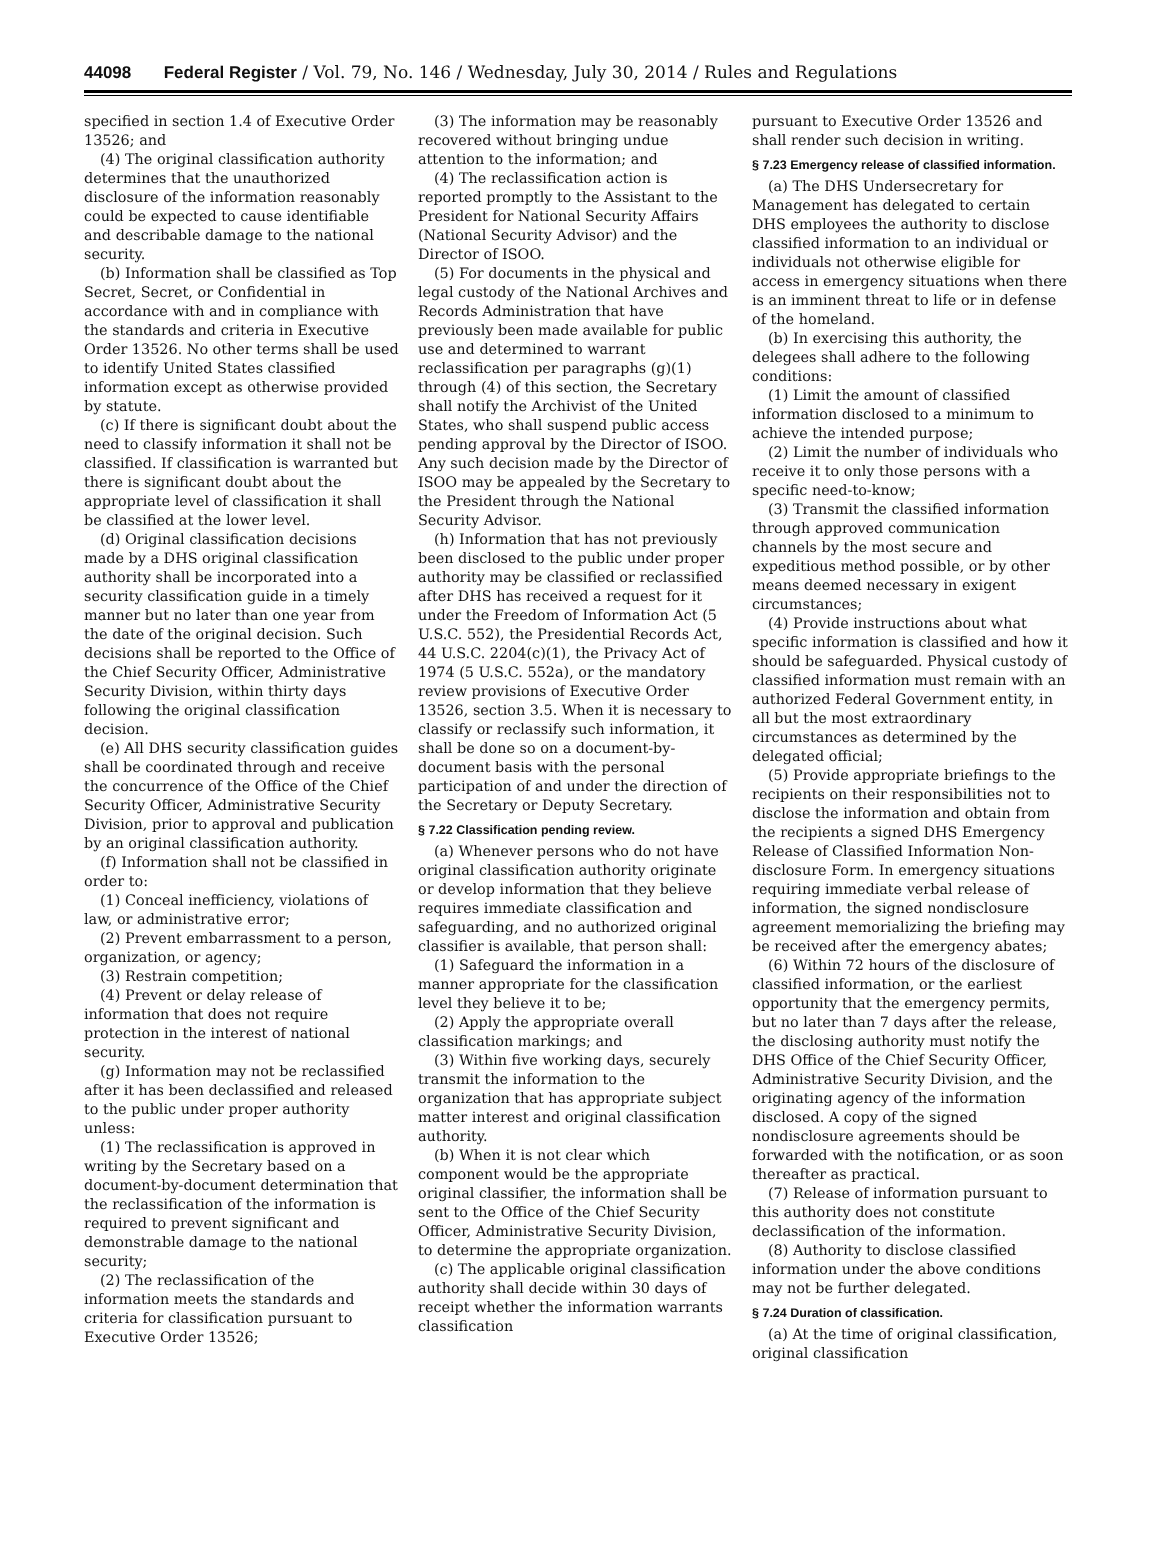44098 Federal Register / Vol. 79, No. 146 / Wednesday, July 30, 2014 / Rules and Regulations
specified in section 1.4 of Executive Order 13526; and
(4) The original classification authority determines that the unauthorized disclosure of the information reasonably could be expected to cause identifiable and describable damage to the national security.
(b) Information shall be classified as Top Secret, Secret, or Confidential in accordance with and in compliance with the standards and criteria in Executive Order 13526. No other terms shall be used to identify United States classified information except as otherwise provided by statute.
(c) If there is significant doubt about the need to classify information it shall not be classified. If classification is warranted but there is significant doubt about the appropriate level of classification it shall be classified at the lower level.
(d) Original classification decisions made by a DHS original classification authority shall be incorporated into a security classification guide in a timely manner but no later than one year from the date of the original decision. Such decisions shall be reported to the Office of the Chief Security Officer, Administrative Security Division, within thirty days following the original classification decision.
(e) All DHS security classification guides shall be coordinated through and receive the concurrence of the Office of the Chief Security Officer, Administrative Security Division, prior to approval and publication by an original classification authority.
(f) Information shall not be classified in order to:
(1) Conceal inefficiency, violations of law, or administrative error;
(2) Prevent embarrassment to a person, organization, or agency;
(3) Restrain competition;
(4) Prevent or delay release of information that does not require protection in the interest of national security.
(g) Information may not be reclassified after it has been declassified and released to the public under proper authority unless:
(1) The reclassification is approved in writing by the Secretary based on a document-by-document determination that the reclassification of the information is required to prevent significant and demonstrable damage to the national security;
(2) The reclassification of the information meets the standards and criteria for classification pursuant to Executive Order 13526;
(3) The information may be reasonably recovered without bringing undue attention to the information; and
(4) The reclassification action is reported promptly to the Assistant to the President for National Security Affairs (National Security Advisor) and the Director of ISOO.
(5) For documents in the physical and legal custody of the National Archives and Records Administration that have previously been made available for public use and determined to warrant reclassification per paragraphs (g)(1) through (4) of this section, the Secretary shall notify the Archivist of the United States, who shall suspend public access pending approval by the Director of ISOO. Any such decision made by the Director of ISOO may be appealed by the Secretary to the President through the National Security Advisor.
(h) Information that has not previously been disclosed to the public under proper authority may be classified or reclassified after DHS has received a request for it under the Freedom of Information Act (5 U.S.C. 552), the Presidential Records Act, 44 U.S.C. 2204(c)(1), the Privacy Act of 1974 (5 U.S.C. 552a), or the mandatory review provisions of Executive Order 13526, section 3.5. When it is necessary to classify or reclassify such information, it shall be done so on a document-by-document basis with the personal participation of and under the direction of the Secretary or Deputy Secretary.
§ 7.22 Classification pending review.
(a) Whenever persons who do not have original classification authority originate or develop information that they believe requires immediate classification and safeguarding, and no authorized original classifier is available, that person shall:
(1) Safeguard the information in a manner appropriate for the classification level they believe it to be;
(2) Apply the appropriate overall classification markings; and
(3) Within five working days, securely transmit the information to the organization that has appropriate subject matter interest and original classification authority.
(b) When it is not clear which component would be the appropriate original classifier, the information shall be sent to the Office of the Chief Security Officer, Administrative Security Division, to determine the appropriate organization.
(c) The applicable original classification authority shall decide within 30 days of receipt whether the information warrants classification
pursuant to Executive Order 13526 and shall render such decision in writing.
§ 7.23 Emergency release of classified information.
(a) The DHS Undersecretary for Management has delegated to certain DHS employees the authority to disclose classified information to an individual or individuals not otherwise eligible for access in emergency situations when there is an imminent threat to life or in defense of the homeland.
(b) In exercising this authority, the delegees shall adhere to the following conditions:
(1) Limit the amount of classified information disclosed to a minimum to achieve the intended purpose;
(2) Limit the number of individuals who receive it to only those persons with a specific need-to-know;
(3) Transmit the classified information through approved communication channels by the most secure and expeditious method possible, or by other means deemed necessary in exigent circumstances;
(4) Provide instructions about what specific information is classified and how it should be safeguarded. Physical custody of classified information must remain with an authorized Federal Government entity, in all but the most extraordinary circumstances as determined by the delegated official;
(5) Provide appropriate briefings to the recipients on their responsibilities not to disclose the information and obtain from the recipients a signed DHS Emergency Release of Classified Information Non-disclosure Form. In emergency situations requiring immediate verbal release of information, the signed nondisclosure agreement memorializing the briefing may be received after the emergency abates;
(6) Within 72 hours of the disclosure of classified information, or the earliest opportunity that the emergency permits, but no later than 7 days after the release, the disclosing authority must notify the DHS Office of the Chief Security Officer, Administrative Security Division, and the originating agency of the information disclosed. A copy of the signed nondisclosure agreements should be forwarded with the notification, or as soon thereafter as practical.
(7) Release of information pursuant to this authority does not constitute declassification of the information.
(8) Authority to disclose classified information under the above conditions may not be further delegated.
§ 7.24 Duration of classification.
(a) At the time of original classification, original classification